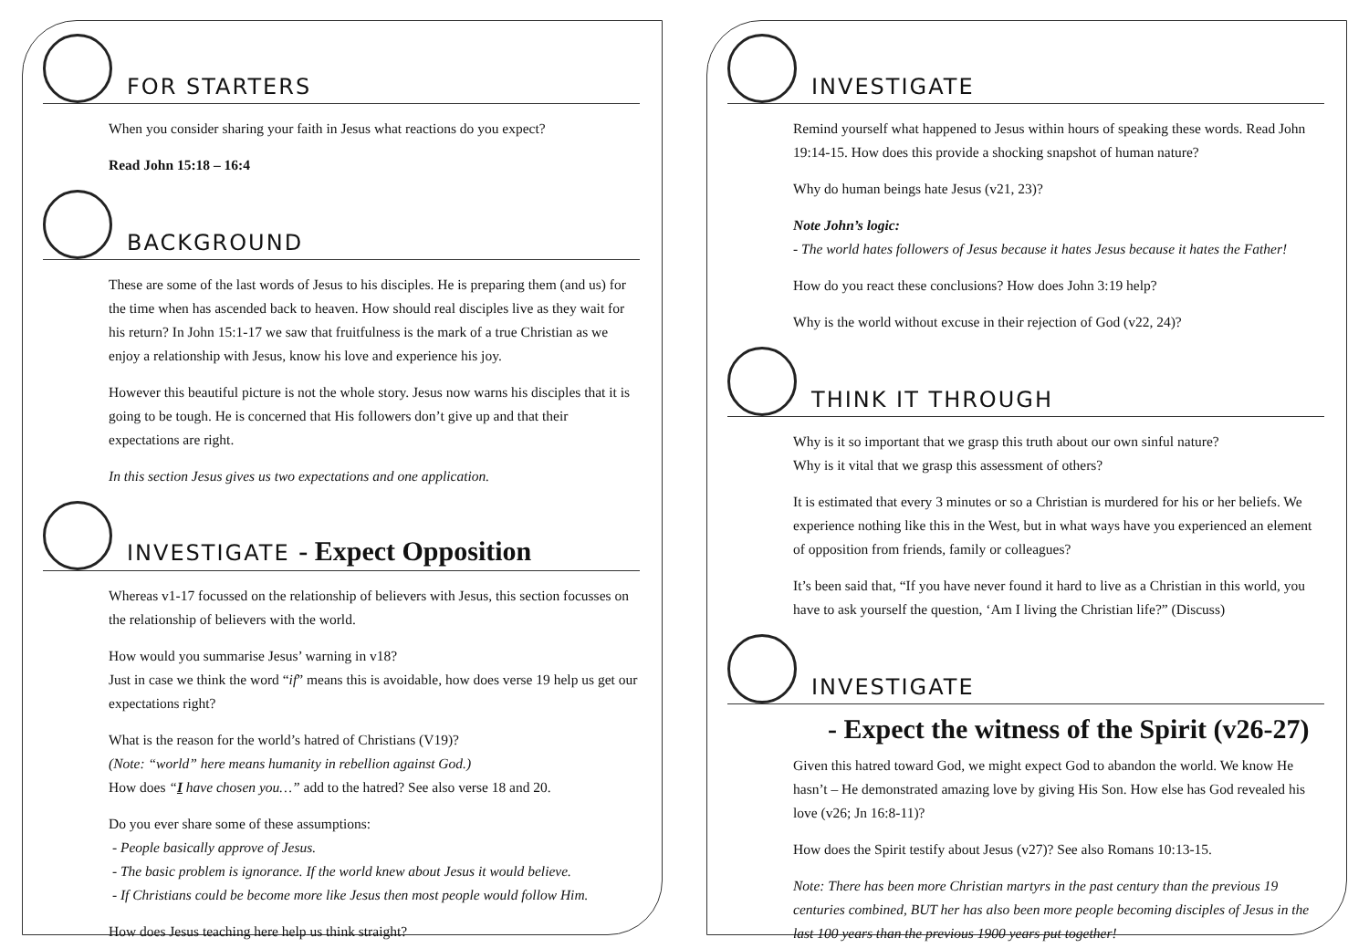FOR STARTERS
When you consider sharing your faith in Jesus what reactions do you expect?
Read John 15:18 – 16:4
BACKGROUND
These are some of the last words of Jesus to his disciples. He is preparing them (and us) for the time when has ascended back to heaven. How should real disciples live as they wait for his return? In John 15:1-17 we saw that fruitfulness is the mark of a true Christian as we enjoy a relationship with Jesus, know his love and experience his joy.
However this beautiful picture is not the whole story. Jesus now warns his disciples that it is going to be tough. He is concerned that His followers don’t give up and that their expectations are right.
In this section Jesus gives us two expectations and one application.
INVESTIGATE - Expect Opposition
Whereas v1-17 focussed on the relationship of believers with Jesus, this section focusses on the relationship of believers with the world.
How would you summarise Jesus’ warning in v18?
Just in case we think the word “if” means this is avoidable, how does verse 19 help us get our expectations right?
What is the reason for the world’s hatred of Christians (V19)?
(Note: “world” here means humanity in rebellion against God.)
How does “I have chosen you…” add to the hatred? See also verse 18 and 20.
Do you ever share some of these assumptions:
- People basically approve of Jesus.
- The basic problem is ignorance. If the world knew about Jesus it would believe.
- If Christians could be become more like Jesus then most people would follow Him.
How does Jesus teaching here help us think straight?
INVESTIGATE
Remind yourself what happened to Jesus within hours of speaking these words. Read John 19:14-15. How does this provide a shocking snapshot of human nature?
Why do human beings hate Jesus (v21, 23)?
Note John’s logic:
- The world hates followers of Jesus because it hates Jesus because it hates the Father!
How do you react these conclusions? How does John 3:19 help?
Why is the world without excuse in their rejection of God (v22, 24)?
THINK IT THROUGH
Why is it so important that we grasp this truth about our own sinful nature?
Why is it vital that we grasp this assessment of others?
It is estimated that every 3 minutes or so a Christian is murdered for his or her beliefs. We experience nothing like this in the West, but in what ways have you experienced an element of opposition from friends, family or colleagues?
It’s been said that, “If you have never found it hard to live as a Christian in this world, you have to ask yourself the question, ‘Am I living the Christian life?” (Discuss)
INVESTIGATE
- Expect the witness of the Spirit (v26-27)
Given this hatred toward God, we might expect God to abandon the world. We know He hasn’t – He demonstrated amazing love by giving His Son. How else has God revealed his love (v26; Jn 16:8-11)?
How does the Spirit testify about Jesus (v27)? See also Romans 10:13-15.
Note: There has been more Christian martyrs in the past century than the previous 19 centuries combined, BUT her has also been more people becoming disciples of Jesus in the last 100 years than the previous 1900 years put together!